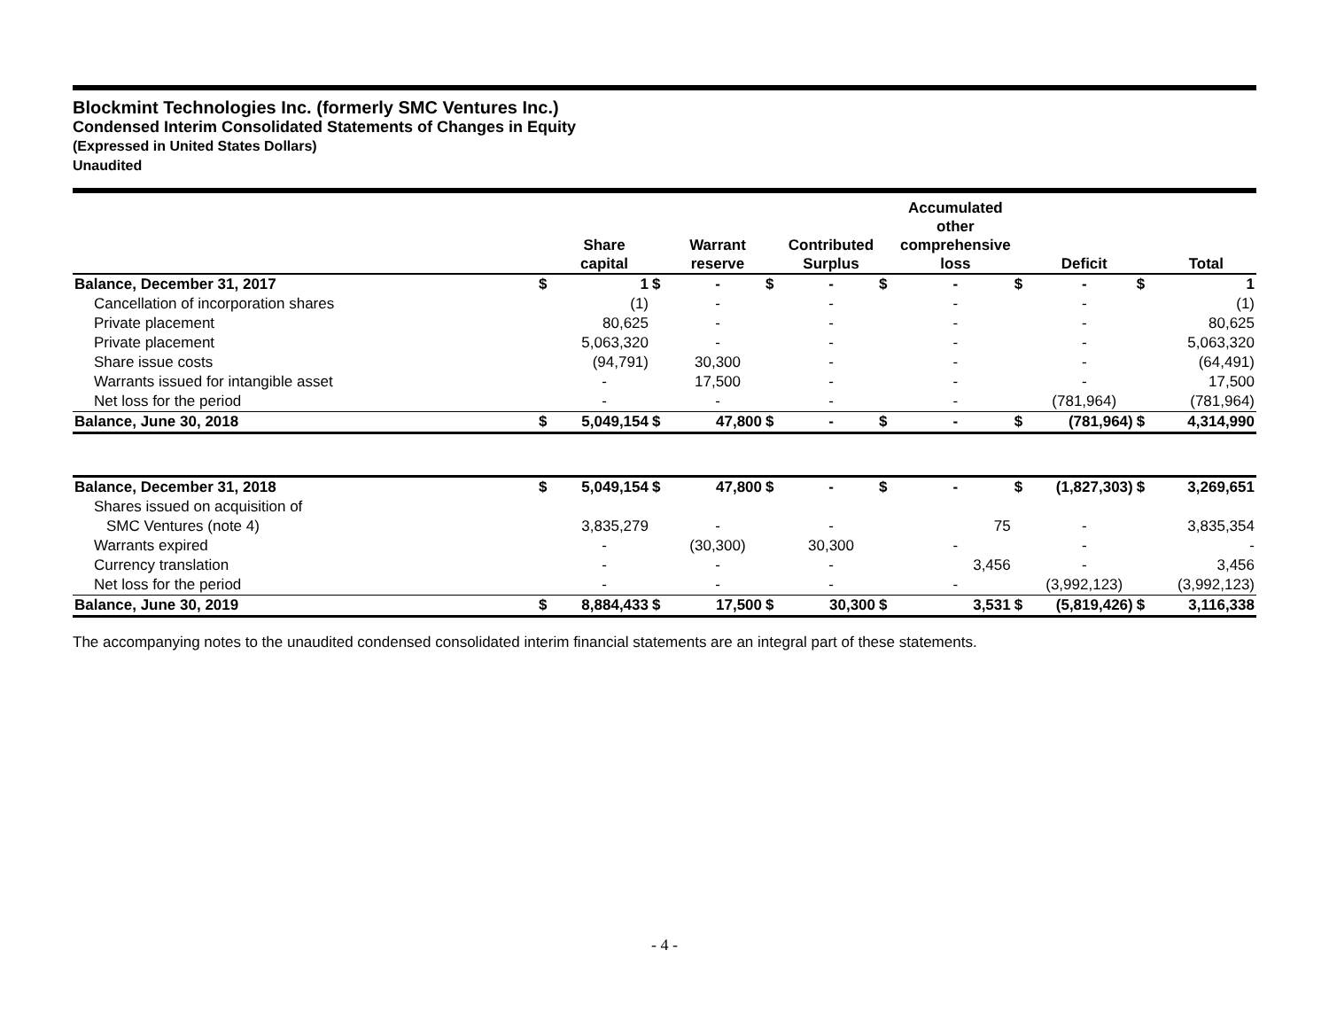Blockmint Technologies Inc. (formerly SMC Ventures Inc.)
Condensed Interim Consolidated Statements of Changes in Equity
(Expressed in United States Dollars)
Unaudited
| | | Share capital | | Warrant reserve | | Contributed Surplus | | Accumulated other comprehensive loss | | Deficit | | Total |
| --- | --- | --- | --- | --- | --- | --- | --- | --- | --- | --- | --- | --- |
| Balance, December 31, 2017 | $ | 1 | $ | - | $ | - | $ | - | $ | - | $ | 1 |
| Cancellation of incorporation shares | | (1) | | - | | - | | - | | - | | (1) |
| Private placement | | 80,625 | | - | | - | | - | | - | | 80,625 |
| Private placement | | 5,063,320 | | - | | - | | - | | - | | 5,063,320 |
| Share issue costs | | (94,791) | | 30,300 | | - | | - | | - | | (64,491) |
| Warrants issued for intangible asset | | - | | 17,500 | | - | | - | | - | | 17,500 |
| Net loss for the period | | - | | - | | - | | - | | (781,964) | | (781,964) |
| Balance, June 30, 2018 | $ | 5,049,154 | $ | 47,800 | $ | - | $ | - | $ | (781,964) | $ | 4,314,990 |
| Balance, December 31, 2018 | $ | 5,049,154 | $ | 47,800 | $ | - | $ | - | $ | (1,827,303) | $ | 3,269,651 |
| Shares issued on acquisition of | | | | | | | | | | | | |
| SMC Ventures (note 4) | | 3,835,279 | | - | | - | | 75 | | - | | 3,835,354 |
| Warrants expired | | - | | (30,300) | | 30,300 | | - | | - | | - |
| Currency translation | | - | | - | | - | | 3,456 | | - | | 3,456 |
| Net loss for the period | | - | | - | | - | | - | | (3,992,123) | | (3,992,123) |
| Balance, June 30, 2019 | $ | 8,884,433 | $ | 17,500 | $ | 30,300 | $ | 3,531 | $ | (5,819,426) | $ | 3,116,338 |
The accompanying notes to the unaudited condensed consolidated interim financial statements are an integral part of these statements.
- 4 -